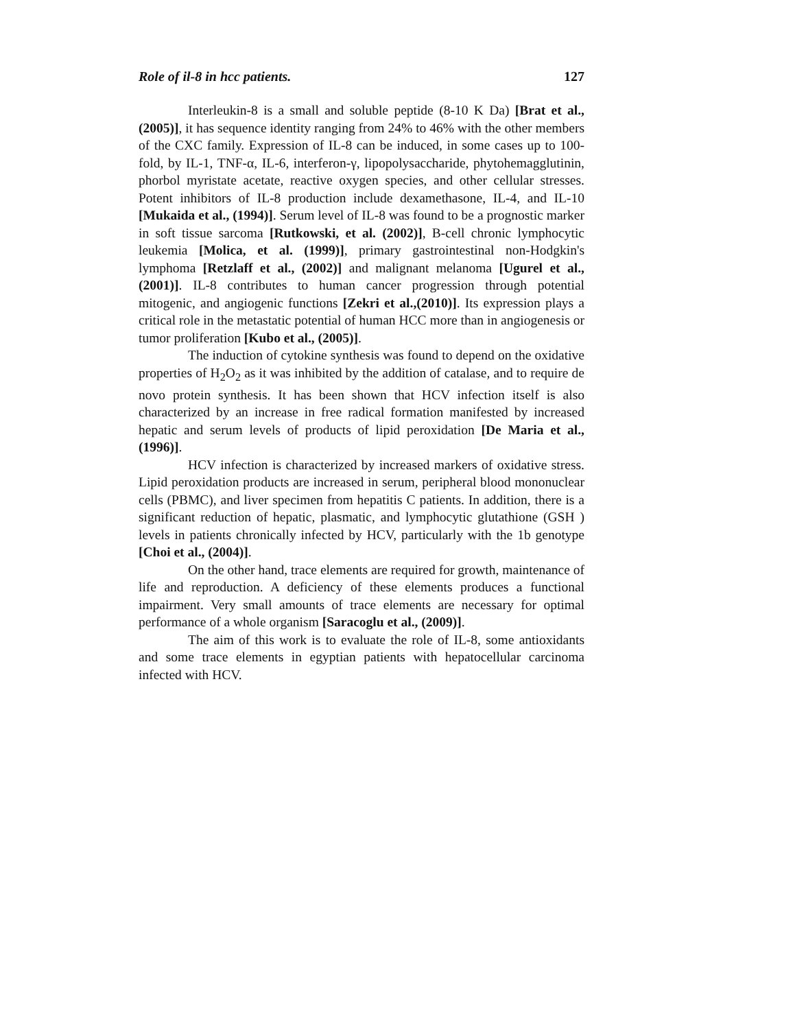Role of il-8 in hcc patients. 127
Interleukin-8 is a small and soluble peptide (8-10 K Da) [Brat et al., (2005)], it has sequence identity ranging from 24% to 46% with the other members of the CXC family. Expression of IL-8 can be induced, in some cases up to 100-fold, by IL-1, TNF-α, IL-6, interferon-γ, lipopolysaccharide, phytohemagglutinin, phorbol myristate acetate, reactive oxygen species, and other cellular stresses. Potent inhibitors of IL-8 production include dexamethasone, IL-4, and IL-10 [Mukaida et al., (1994)]. Serum level of IL-8 was found to be a prognostic marker in soft tissue sarcoma [Rutkowski, et al. (2002)], B-cell chronic lymphocytic leukemia [Molica, et al. (1999)], primary gastrointestinal non-Hodgkin's lymphoma [Retzlaff et al., (2002)] and malignant melanoma [Ugurel et al., (2001)]. IL-8 contributes to human cancer progression through potential mitogenic, and angiogenic functions [Zekri et al.,(2010)]. Its expression plays a critical role in the metastatic potential of human HCC more than in angiogenesis or tumor proliferation [Kubo et al., (2005)].
The induction of cytokine synthesis was found to depend on the oxidative properties of H<sub>2</sub>O<sub>2</sub> as it was inhibited by the addition of catalase, and to require de novo protein synthesis. It has been shown that HCV infection itself is also characterized by an increase in free radical formation manifested by increased hepatic and serum levels of products of lipid peroxidation [De Maria et al., (1996)].
HCV infection is characterized by increased markers of oxidative stress. Lipid peroxidation products are increased in serum, peripheral blood mononuclear cells (PBMC), and liver specimen from hepatitis C patients. In addition, there is a significant reduction of hepatic, plasmatic, and lymphocytic glutathione (GSH ) levels in patients chronically infected by HCV, particularly with the 1b genotype [Choi et al., (2004)].
On the other hand, trace elements are required for growth, maintenance of life and reproduction. A deficiency of these elements produces a functional impairment. Very small amounts of trace elements are necessary for optimal performance of a whole organism [Saracoglu et al., (2009)].
The aim of this work is to evaluate the role of IL-8, some antioxidants and some trace elements in egyptian patients with hepatocellular carcinoma infected with HCV.